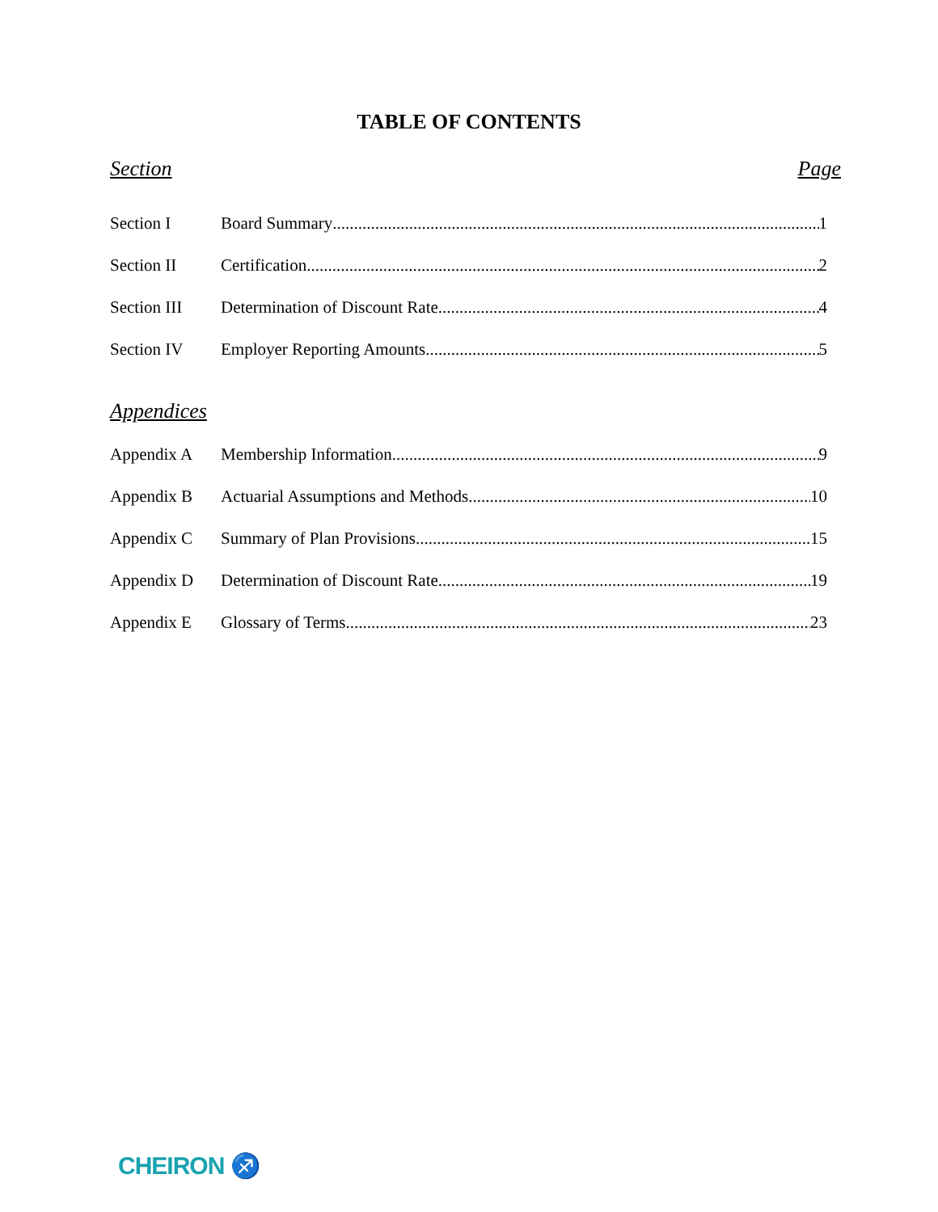TABLE OF CONTENTS
Section Page
Section I Board Summary 1
Section II Certification 2
Section III Determination of Discount Rate 4
Section IV Employer Reporting Amounts 5
Appendices
Appendix A Membership Information 9
Appendix B Actuarial Assumptions and Methods 10
Appendix C Summary of Plan Provisions 15
Appendix D Determination of Discount Rate 19
Appendix E Glossary of Terms 23
CHEIRON ♐